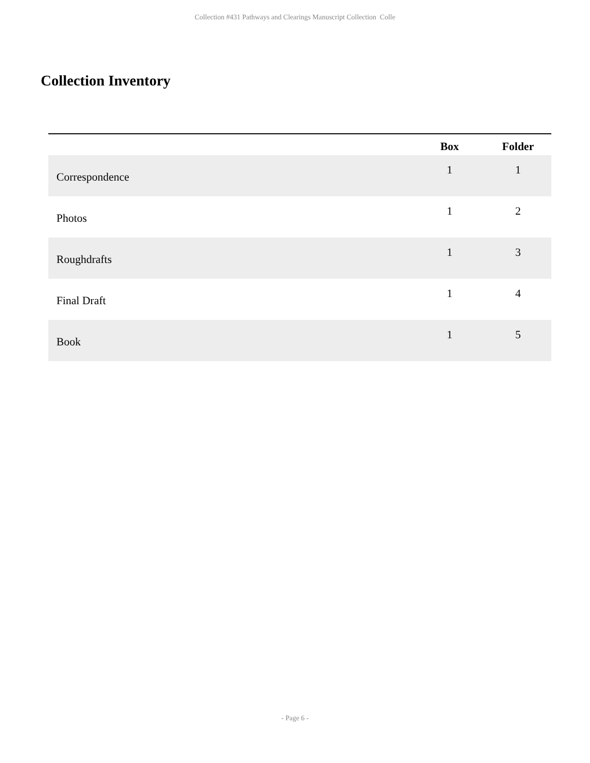Collection #431 Pathways and Clearings Manuscript Collection Colle
Collection Inventory
| | | Box | Folder |
| --- | --- | --- | --- |
| Correspondence | | 1 | 1 |
| Photos | | 1 | 2 |
| Roughdrafts | | 1 | 3 |
| Final Draft | | 1 | 4 |
| Book | | 1 | 5 |
- Page 6 -